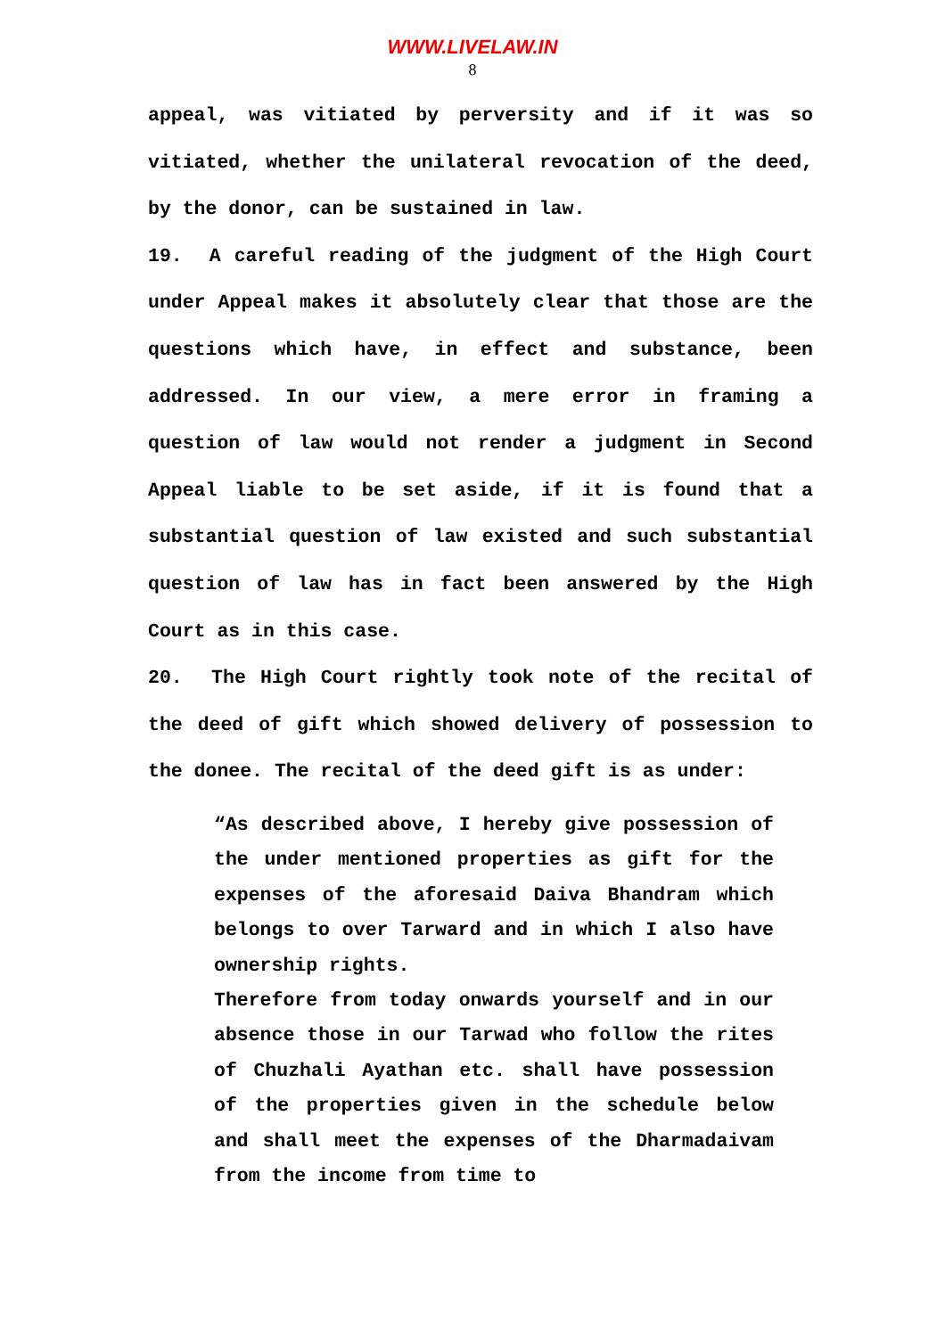WWW.LIVELAW.IN
8
appeal, was vitiated by perversity and if it was so vitiated, whether the unilateral revocation of the deed, by the donor, can be sustained in law.
19. A careful reading of the judgment of the High Court under Appeal makes it absolutely clear that those are the questions which have, in effect and substance, been addressed. In our view, a mere error in framing a question of law would not render a judgment in Second Appeal liable to be set aside, if it is found that a substantial question of law existed and such substantial question of law has in fact been answered by the High Court as in this case.
20. The High Court rightly took note of the recital of the deed of gift which showed delivery of possession to the donee. The recital of the deed gift is as under:
“As described above, I hereby give possession of the under mentioned properties as gift for the expenses of the aforesaid Daiva Bhandram which belongs to over Tarward and in which I also have ownership rights.
Therefore from today onwards yourself and in our absence those in our Tarwad who follow the rites of Chuzhali Ayathan etc. shall have possession of the properties given in the schedule below and shall meet the expenses of the Dharmadaivam from the income from time to